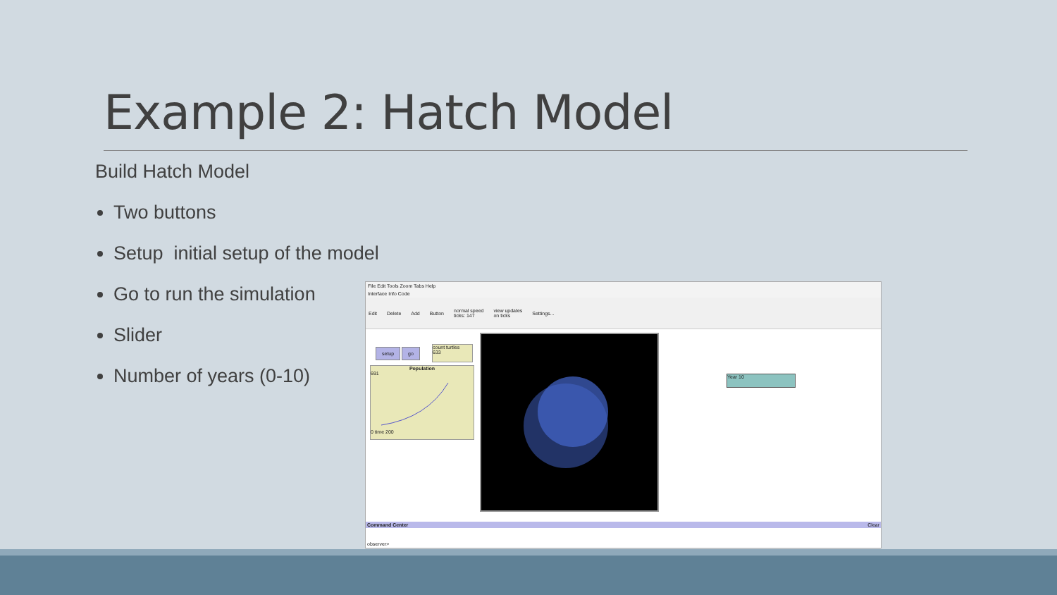Example 2: Hatch Model
Build Hatch Model
Two buttons
Setup initial setup of the model
Go to run the simulation
Slider
Number of years (0-10)
File Edit Tools Zoom Tabs Help
Interface Info Code
Edit Delete Add Button normal speed
ticks: 147 view updates
on ticks Settings...
setup go
count turtles
633
Population
691
0 time 200
Year 10
Command Center Clear
observer>